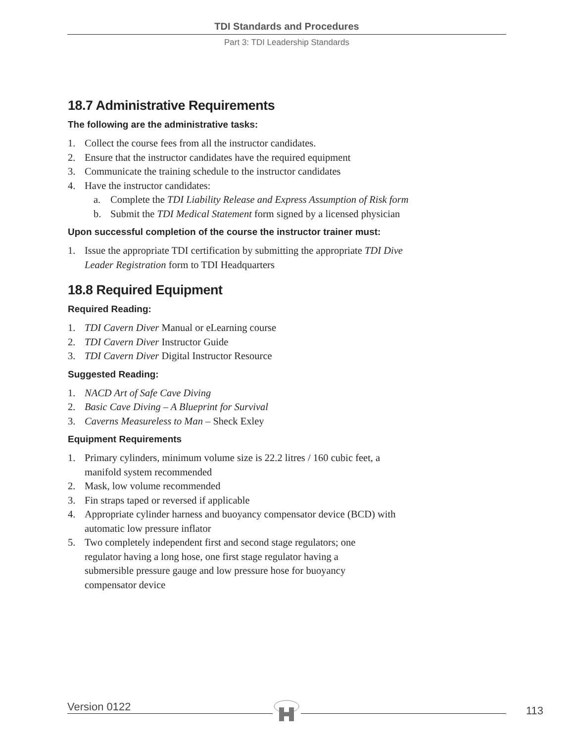TDI Standards and Procedures
Part 3: TDI Leadership Standards
18.7 Administrative Requirements
The following are the administrative tasks:
1. Collect the course fees from all the instructor candidates.
2. Ensure that the instructor candidates have the required equipment
3. Communicate the training schedule to the instructor candidates
4. Have the instructor candidates:
a. Complete the TDI Liability Release and Express Assumption of Risk form
b. Submit the TDI Medical Statement form signed by a licensed physician
Upon successful completion of the course the instructor trainer must:
1. Issue the appropriate TDI certification by submitting the appropriate TDI Dive Leader Registration form to TDI Headquarters
18.8 Required Equipment
Required Reading:
1. TDI Cavern Diver Manual or eLearning course
2. TDI Cavern Diver Instructor Guide
3. TDI Cavern Diver Digital Instructor Resource
Suggested Reading:
1. NACD Art of Safe Cave Diving
2. Basic Cave Diving – A Blueprint for Survival
3. Caverns Measureless to Man – Sheck Exley
Equipment Requirements
1. Primary cylinders, minimum volume size is 22.2 litres / 160 cubic feet, a manifold system recommended
2. Mask, low volume recommended
3. Fin straps taped or reversed if applicable
4. Appropriate cylinder harness and buoyancy compensator device (BCD) with automatic low pressure inflator
5. Two completely independent first and second stage regulators; one regulator having a long hose, one first stage regulator having a submersible pressure gauge and low pressure hose for buoyancy compensator device
Version 0122 113